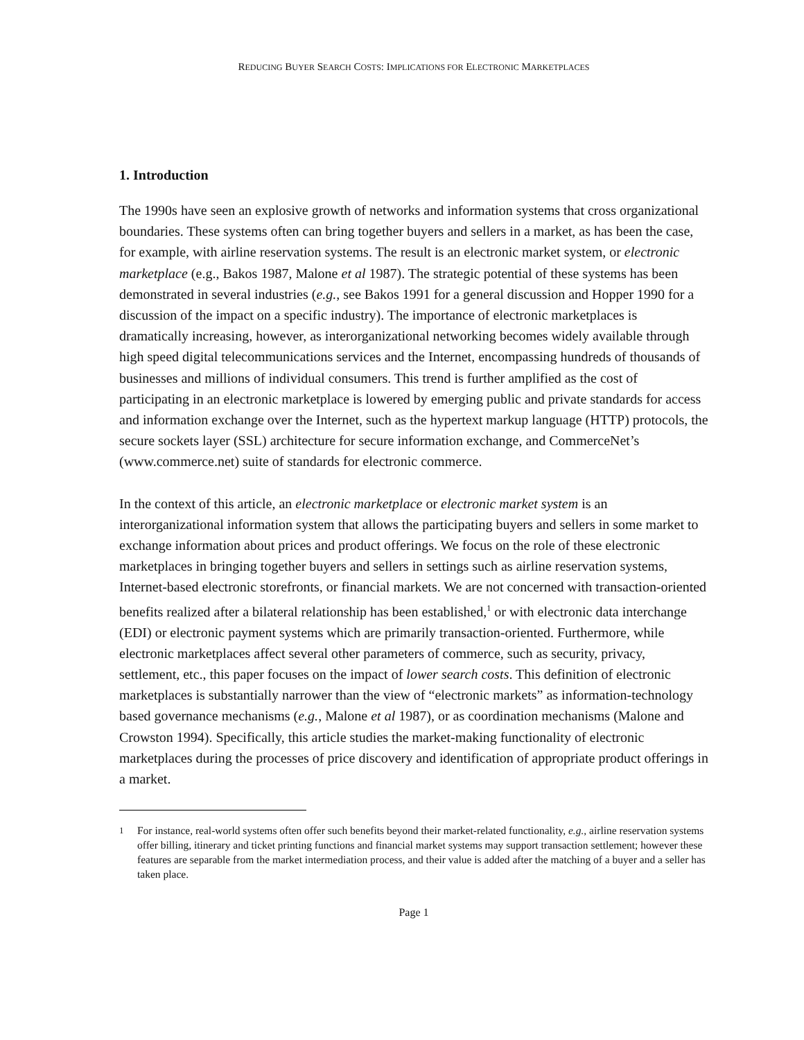REDUCING BUYER SEARCH COSTS: IMPLICATIONS FOR ELECTRONIC MARKETPLACES
1. Introduction
The 1990s have seen an explosive growth of networks and information systems that cross organizational boundaries. These systems often can bring together buyers and sellers in a market, as has been the case, for example, with airline reservation systems. The result is an electronic market system, or electronic marketplace (e.g., Bakos 1987, Malone et al 1987). The strategic potential of these systems has been demonstrated in several industries (e.g., see Bakos 1991 for a general discussion and Hopper 1990 for a discussion of the impact on a specific industry). The importance of electronic marketplaces is dramatically increasing, however, as interorganizational networking becomes widely available through high speed digital telecommunications services and the Internet, encompassing hundreds of thousands of businesses and millions of individual consumers. This trend is further amplified as the cost of participating in an electronic marketplace is lowered by emerging public and private standards for access and information exchange over the Internet, such as the hypertext markup language (HTTP) protocols, the secure sockets layer (SSL) architecture for secure information exchange, and CommerceNet’s (www.commerce.net) suite of standards for electronic commerce.
In the context of this article, an electronic marketplace or electronic market system is an interorganizational information system that allows the participating buyers and sellers in some market to exchange information about prices and product offerings. We focus on the role of these electronic marketplaces in bringing together buyers and sellers in settings such as airline reservation systems, Internet-based electronic storefronts, or financial markets. We are not concerned with transaction-oriented benefits realized after a bilateral relationship has been established,<sup>1</sup> or with electronic data interchange (EDI) or electronic payment systems which are primarily transaction-oriented. Furthermore, while electronic marketplaces affect several other parameters of commerce, such as security, privacy, settlement, etc., this paper focuses on the impact of lower search costs. This definition of electronic marketplaces is substantially narrower than the view of “electronic markets” as information-technology based governance mechanisms (e.g., Malone et al 1987), or as coordination mechanisms (Malone and Crowston 1994). Specifically, this article studies the market-making functionality of electronic marketplaces during the processes of price discovery and identification of appropriate product offerings in a market.
<sup>1</sup> For instance, real-world systems often offer such benefits beyond their market-related functionality, e.g., airline reservation systems offer billing, itinerary and ticket printing functions and financial market systems may support transaction settlement; however these features are separable from the market intermediation process, and their value is added after the matching of a buyer and a seller has taken place.
Page 1